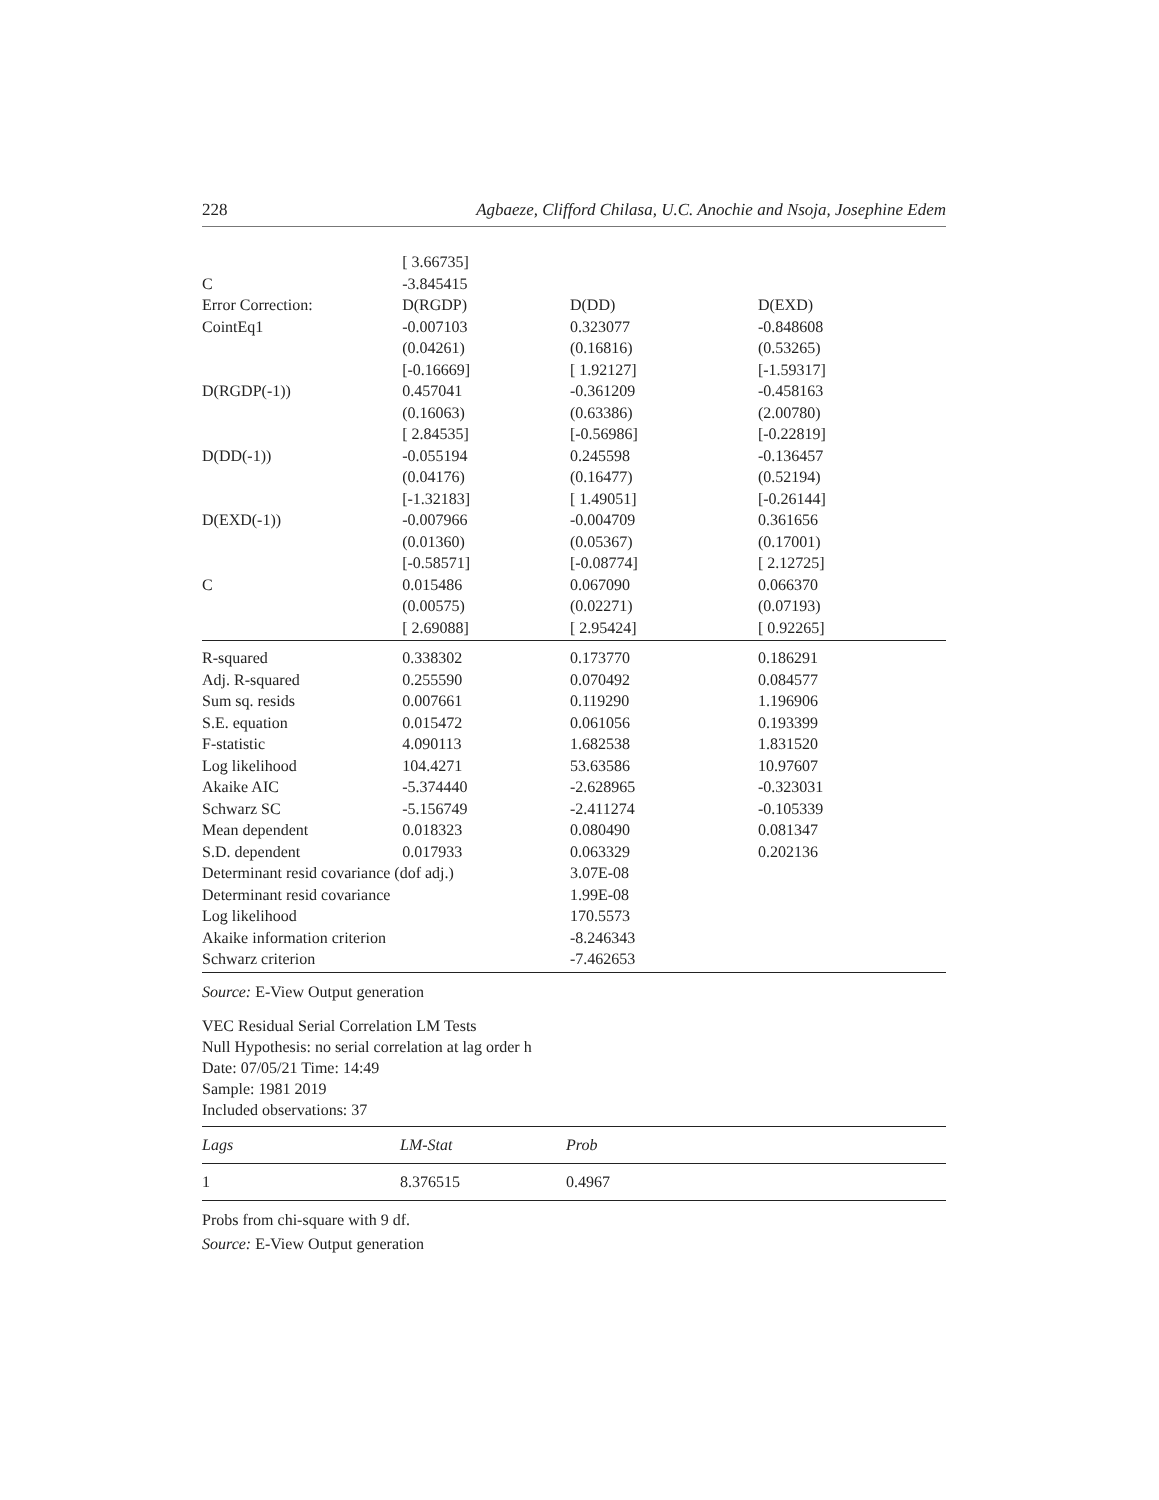228 Agbaeze, Clifford Chilasa, U.C. Anochie and Nsoja, Josephine Edem
| | [ 3.66735] | | |
| C | -3.845415 | | |
| Error Correction: | D(RGDP) | D(DD) | D(EXD) |
| CointEq1 | -0.007103 | 0.323077 | -0.848608 |
| | (0.04261) | (0.16816) | (0.53265) |
| | [-0.16669] | [ 1.92127] | [-1.59317] |
| D(RGDP(-1)) | 0.457041 | -0.361209 | -0.458163 |
| | (0.16063) | (0.63386) | (2.00780) |
| | [ 2.84535] | [-0.56986] | [-0.22819] |
| D(DD(-1)) | -0.055194 | 0.245598 | -0.136457 |
| | (0.04176) | (0.16477) | (0.52194) |
| | [-1.32183] | [ 1.49051] | [-0.26144] |
| D(EXD(-1)) | -0.007966 | -0.004709 | 0.361656 |
| | (0.01360) | (0.05367) | (0.17001) |
| | [-0.58571] | [-0.08774] | [ 2.12725] |
| C | 0.015486 | 0.067090 | 0.066370 |
| | (0.00575) | (0.02271) | (0.07193) |
| | [ 2.69088] | [ 2.95424] | [ 0.92265] |
| R-squared | 0.338302 | 0.173770 | 0.186291 |
| Adj. R-squared | 0.255590 | 0.070492 | 0.084577 |
| Sum sq. resids | 0.007661 | 0.119290 | 1.196906 |
| S.E. equation | 0.015472 | 0.061056 | 0.193399 |
| F-statistic | 4.090113 | 1.682538 | 1.831520 |
| Log likelihood | 104.4271 | 53.63586 | 10.97607 |
| Akaike AIC | -5.374440 | -2.628965 | -0.323031 |
| Schwarz SC | -5.156749 | -2.411274 | -0.105339 |
| Mean dependent | 0.018323 | 0.080490 | 0.081347 |
| S.D. dependent | 0.017933 | 0.063329 | 0.202136 |
| Determinant resid covariance (dof adj.) | | 3.07E-08 | |
| Determinant resid covariance | | 1.99E-08 | |
| Log likelihood | | 170.5573 | |
| Akaike information criterion | | -8.246343 | |
| Schwarz criterion | | -7.462653 | |
Source: E-View Output generation
VEC Residual Serial Correlation LM Tests
Null Hypothesis: no serial correlation at lag order h
Date: 07/05/21 Time: 14:49
Sample: 1981 2019
Included observations: 37
| Lags | LM-Stat | Prob | |
| --- | --- | --- | --- |
| 1 | 8.376515 | 0.4967 | |
Probs from chi-square with 9 df.
Source: E-View Output generation